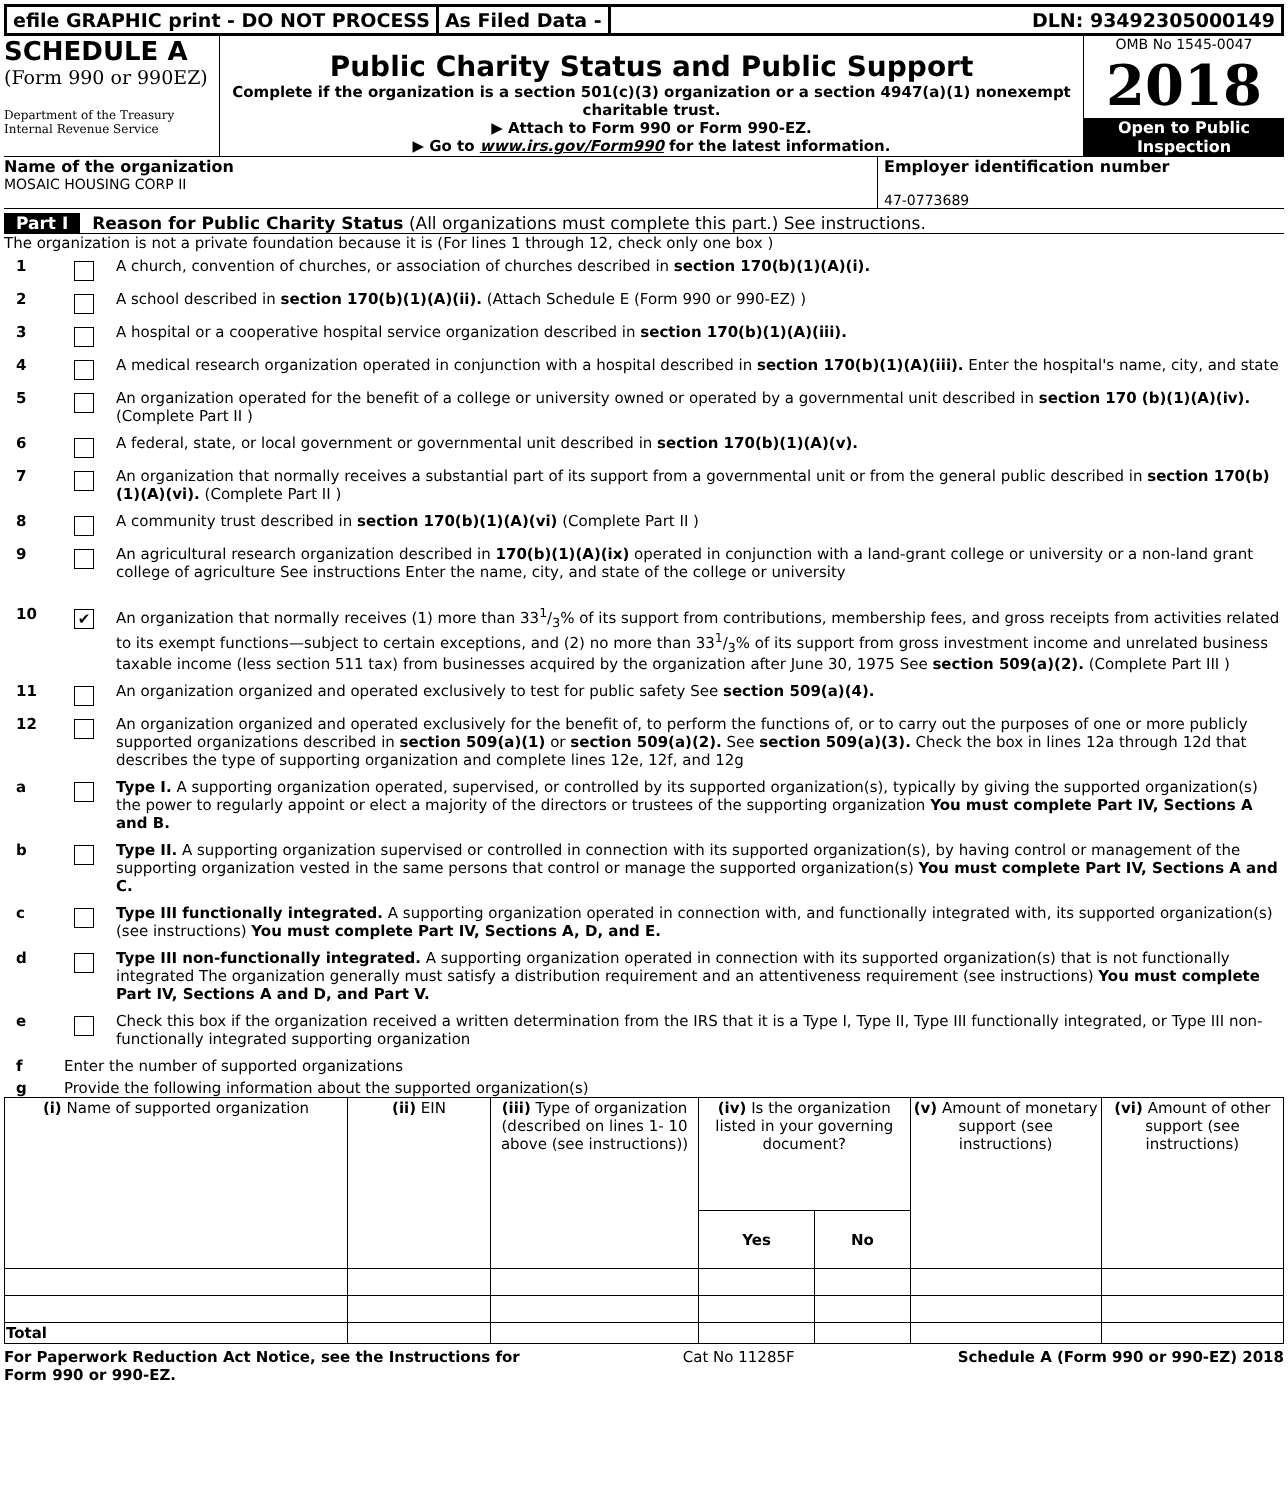efile GRAPHIC print - DO NOT PROCESS
As Filed Data - DLN: 93492305000149
SCHEDULE A
(Form 990 or 990EZ)
Department of the Treasury Internal Revenue Service
Public Charity Status and Public Support
Complete if the organization is a section 501(c)(3) organization or a section 4947(a)(1) nonexempt charitable trust.
▶ Attach to Form 990 or Form 990-EZ.
▶ Go to www.irs.gov/Form990 for the latest information.
OMB No 1545-0047
2018
Open to Public Inspection
Name of the organization
MOSAIC HOUSING CORP II
Employer identification number
47-0773689
Part I Reason for Public Charity Status (All organizations must complete this part.) See instructions.
The organization is not a private foundation because it is (For lines 1 through 12, check only one box )
1 A church, convention of churches, or association of churches described in section 170(b)(1)(A)(i).
2 A school described in section 170(b)(1)(A)(ii). (Attach Schedule E (Form 990 or 990-EZ) )
3 A hospital or a cooperative hospital service organization described in section 170(b)(1)(A)(iii).
4 A medical research organization operated in conjunction with a hospital described in section 170(b)(1)(A)(iii). Enter the hospital's name, city, and state
5 An organization operated for the benefit of a college or university owned or operated by a governmental unit described in section 170 (b)(1)(A)(iv). (Complete Part II )
6 A federal, state, or local government or governmental unit described in section 170(b)(1)(A)(v).
7 An organization that normally receives a substantial part of its support from a governmental unit or from the general public described in section 170(b)(1)(A)(vi). (Complete Part II )
8 A community trust described in section 170(b)(1)(A)(vi) (Complete Part II )
9 An agricultural research organization described in 170(b)(1)(A)(ix) operated in conjunction with a land-grant college or university or a non-land grant college of agriculture See instructions Enter the name, city, and state of the college or university
10 ✔ An organization that normally receives (1) more than 331/3% of its support from contributions, membership fees, and gross receipts from activities related to its exempt functions—subject to certain exceptions, and (2) no more than 331/3% of its support from gross investment income and unrelated business taxable income (less section 511 tax) from businesses acquired by the organization after June 30, 1975 See section 509(a)(2). (Complete Part III )
11 An organization organized and operated exclusively to test for public safety See section 509(a)(4).
12 An organization organized and operated exclusively for the benefit of, to perform the functions of, or to carry out the purposes of one or more publicly supported organizations described in section 509(a)(1) or section 509(a)(2). See section 509(a)(3). Check the box in lines 12a through 12d that describes the type of supporting organization and complete lines 12e, 12f, and 12g
a Type I. A supporting organization operated, supervised, or controlled by its supported organization(s), typically by giving the supported organization(s) the power to regularly appoint or elect a majority of the directors or trustees of the supporting organization You must complete Part IV, Sections A and B.
b Type II. A supporting organization supervised or controlled in connection with its supported organization(s), by having control or management of the supporting organization vested in the same persons that control or manage the supported organization(s) You must complete Part IV, Sections A and C.
c Type III functionally integrated. A supporting organization operated in connection with, and functionally integrated with, its supported organization(s) (see instructions) You must complete Part IV, Sections A, D, and E.
d Type III non-functionally integrated. A supporting organization operated in connection with its supported organization(s) that is not functionally integrated The organization generally must satisfy a distribution requirement and an attentiveness requirement (see instructions) You must complete Part IV, Sections A and D, and Part V.
e Check this box if the organization received a written determination from the IRS that it is a Type I, Type II, Type III functionally integrated, or Type III non-functionally integrated supporting organization
f Enter the number of supported organizations
g Provide the following information about the supported organization(s)
| (i) Name of supported organization | (ii) EIN | (iii) Type of organization (described on lines 1- 10 above (see instructions)) | (iv) Is the organization listed in your governing document? | | (v) Amount of monetary support (see instructions) | (vi) Amount of other support (see instructions) |
| --- | --- | --- | --- | --- | --- | --- |
| | | | Yes | No | | |
| Total | | | | | | |
For Paperwork Reduction Act Notice, see the Instructions for
Form 990 or 990-EZ. Cat No 11285F Schedule A (Form 990 or 990-EZ) 2018